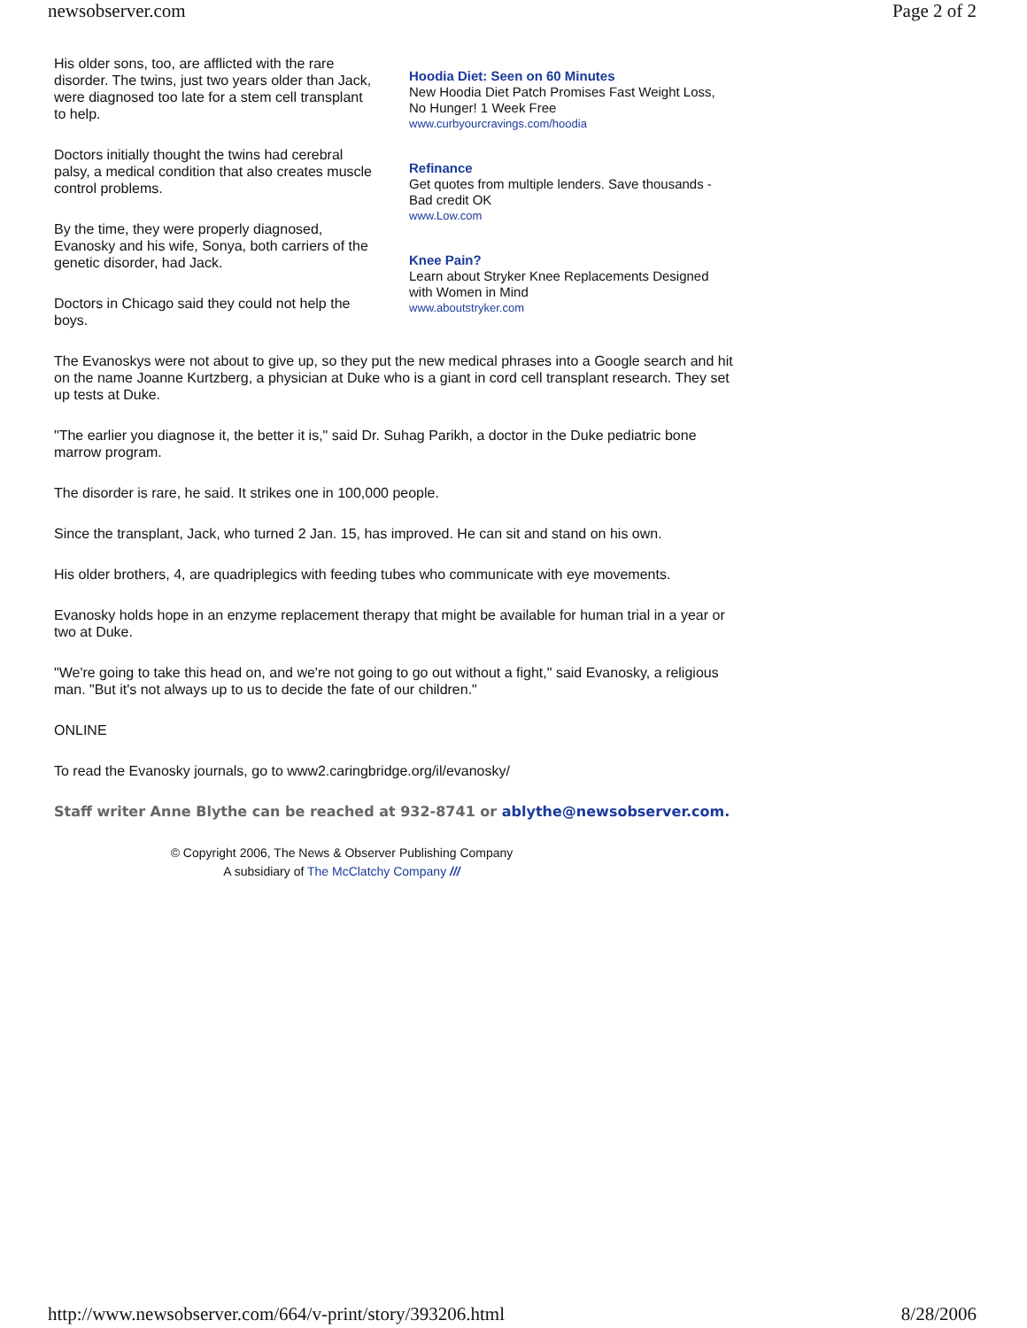newsobserver.com Page 2 of 2
His older sons, too, are afflicted with the rare disorder. The twins, just two years older than Jack, were diagnosed too late for a stem cell transplant to help.
Doctors initially thought the twins had cerebral palsy, a medical condition that also creates muscle control problems.
By the time, they were properly diagnosed, Evanosky and his wife, Sonya, both carriers of the genetic disorder, had Jack.
Doctors in Chicago said they could not help the boys.
Hoodia Diet: Seen on 60 Minutes
New Hoodia Diet Patch Promises Fast Weight Loss, No Hunger! 1 Week Free
www.curbyourcravings.com/hoodia
Refinance
Get quotes from multiple lenders. Save thousands - Bad credit OK
www.Low.com
Knee Pain?
Learn about Stryker Knee Replacements Designed with Women in Mind
www.aboutstryker.com
The Evanoskys were not about to give up, so they put the new medical phrases into a Google search and hit on the name Joanne Kurtzberg, a physician at Duke who is a giant in cord cell transplant research. They set up tests at Duke.
"The earlier you diagnose it, the better it is," said Dr. Suhag Parikh, a doctor in the Duke pediatric bone marrow program.
The disorder is rare, he said. It strikes one in 100,000 people.
Since the transplant, Jack, who turned 2 Jan. 15, has improved. He can sit and stand on his own.
His older brothers, 4, are quadriplegics with feeding tubes who communicate with eye movements.
Evanosky holds hope in an enzyme replacement therapy that might be available for human trial in a year or two at Duke.
"We're going to take this head on, and we're not going to go out without a fight," said Evanosky, a religious man. "But it's not always up to us to decide the fate of our children."
ONLINE
To read the Evanosky journals, go to www2.caringbridge.org/il/evanosky/
Staff writer Anne Blythe can be reached at 932-8741 or ablythe@newsobserver.com.
© Copyright 2006, The News & Observer Publishing Company
A subsidiary of The McClatchy Company ///
http://www.newsobserver.com/664/v-print/story/393206.html 8/28/2006